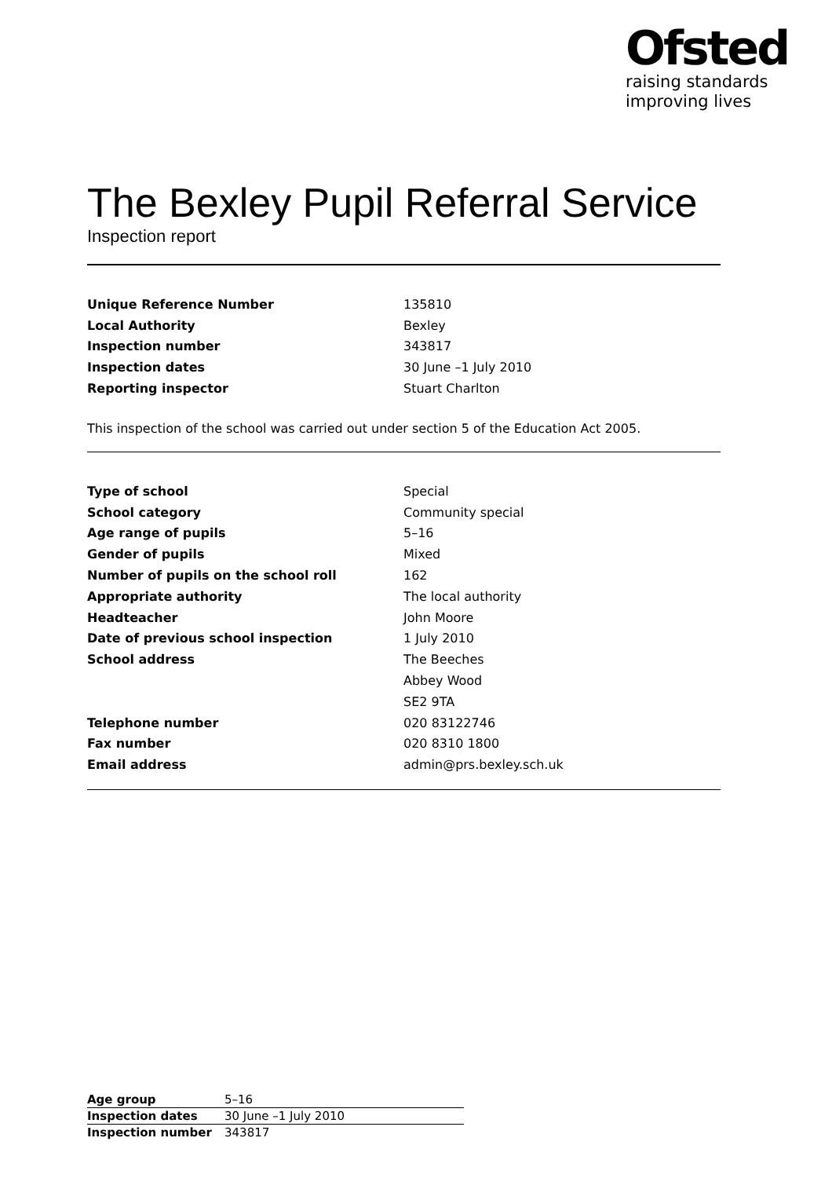Ofsted
raising standards
improving lives
The Bexley Pupil Referral Service
Inspection report
| Unique Reference Number | 135810 |
| Local Authority | Bexley |
| Inspection number | 343817 |
| Inspection dates | 30 June –1 July 2010 |
| Reporting inspector | Stuart Charlton |
This inspection of the school was carried out under section 5 of the Education Act 2005.
| Type of school | Special |
| School category | Community special |
| Age range of pupils | 5–16 |
| Gender of pupils | Mixed |
| Number of pupils on the school roll | 162 |
| Appropriate authority | The local authority |
| Headteacher | John Moore |
| Date of previous school inspection | 1 July 2010 |
| School address | The Beeches |
| | Abbey Wood |
| | SE2 9TA |
| Telephone number | 020 83122746 |
| Fax number | 020 8310 1800 |
| Email address | admin@prs.bexley.sch.uk |
| Age group | 5–16 |
| Inspection dates | 30 June –1 July 2010 |
| Inspection number | 343817 |